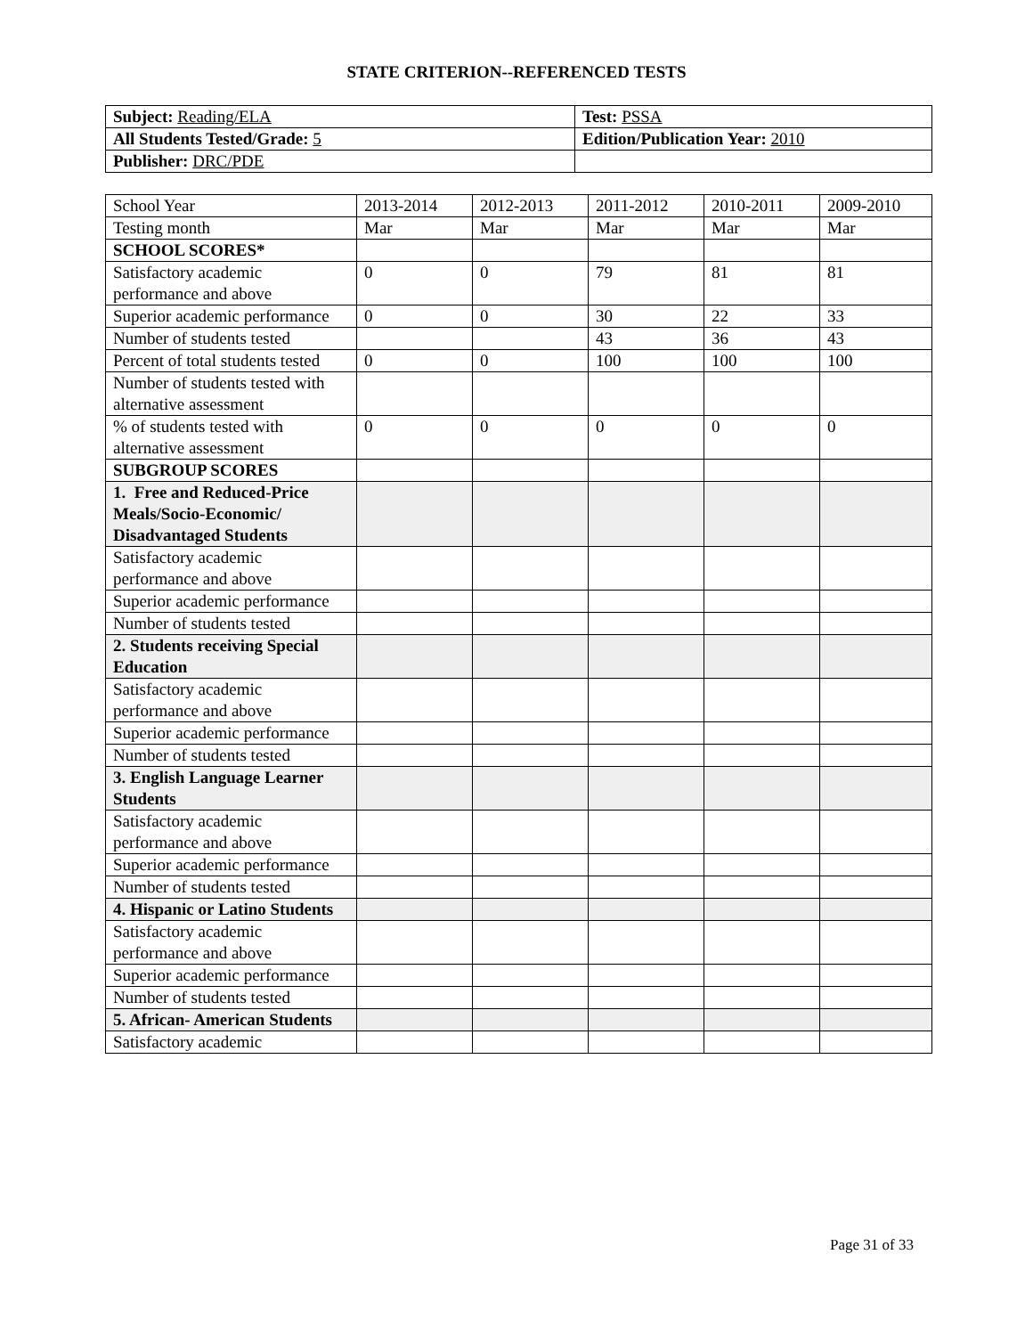STATE CRITERION--REFERENCED TESTS
| Subject: Reading/ELA | Test: PSSA |
| All Students Tested/Grade: 5 | Edition/Publication Year: 2010 |
| Publisher: DRC/PDE | |
| School Year | 2013-2014 | 2012-2013 | 2011-2012 | 2010-2011 | 2009-2010 |
| Testing month | Mar | Mar | Mar | Mar | Mar |
| SCHOOL SCORES* | | | | | |
| Satisfactory academic performance and above | 0 | 0 | 79 | 81 | 81 |
| Superior academic performance | 0 | 0 | 30 | 22 | 33 |
| Number of students tested | | | 43 | 36 | 43 |
| Percent of total students tested | 0 | 0 | 100 | 100 | 100 |
| Number of students tested with alternative assessment | | | | | |
| % of students tested with alternative assessment | 0 | 0 | 0 | 0 | 0 |
| SUBGROUP SCORES | | | | | |
| 1. Free and Reduced-Price Meals/Socio-Economic/ Disadvantaged Students | | | | | |
| Satisfactory academic performance and above | | | | | |
| Superior academic performance | | | | | |
| Number of students tested | | | | | |
| 2. Students receiving Special Education | | | | | |
| Satisfactory academic performance and above | | | | | |
| Superior academic performance | | | | | |
| Number of students tested | | | | | |
| 3. English Language Learner Students | | | | | |
| Satisfactory academic performance and above | | | | | |
| Superior academic performance | | | | | |
| Number of students tested | | | | | |
| 4. Hispanic or Latino Students | | | | | |
| Satisfactory academic performance and above | | | | | |
| Superior academic performance | | | | | |
| Number of students tested | | | | | |
| 5. African- American Students | | | | | |
| Satisfactory academic | | | | | |
Page 31 of 33